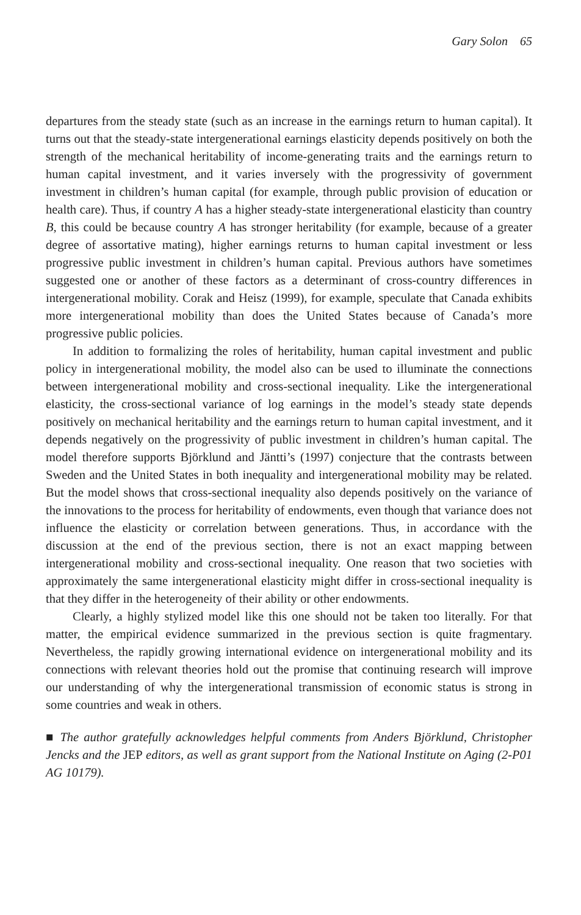Gary Solon 65
departures from the steady state (such as an increase in the earnings return to human capital). It turns out that the steady-state intergenerational earnings elasticity depends positively on both the strength of the mechanical heritability of income-generating traits and the earnings return to human capital investment, and it varies inversely with the progressivity of government investment in children’s human capital (for example, through public provision of education or health care). Thus, if country A has a higher steady-state intergenerational elasticity than country B, this could be because country A has stronger heritability (for example, because of a greater degree of assortative mating), higher earnings returns to human capital investment or less progressive public investment in children’s human capital. Previous authors have sometimes suggested one or another of these factors as a determinant of cross-country differences in intergenerational mobility. Corak and Heisz (1999), for example, speculate that Canada exhibits more intergenerational mobility than does the United States because of Canada’s more progressive public policies.
In addition to formalizing the roles of heritability, human capital investment and public policy in intergenerational mobility, the model also can be used to illuminate the connections between intergenerational mobility and cross-sectional inequality. Like the intergenerational elasticity, the cross-sectional variance of log earnings in the model’s steady state depends positively on mechanical heritability and the earnings return to human capital investment, and it depends negatively on the progressivity of public investment in children’s human capital. The model therefore supports Björklund and Jäntti’s (1997) conjecture that the contrasts between Sweden and the United States in both inequality and intergenerational mobility may be related. But the model shows that cross-sectional inequality also depends positively on the variance of the innovations to the process for heritability of endowments, even though that variance does not influence the elasticity or correlation between generations. Thus, in accordance with the discussion at the end of the previous section, there is not an exact mapping between intergenerational mobility and cross-sectional inequality. One reason that two societies with approximately the same intergenerational elasticity might differ in cross-sectional inequality is that they differ in the heterogeneity of their ability or other endowments.
Clearly, a highly stylized model like this one should not be taken too literally. For that matter, the empirical evidence summarized in the previous section is quite fragmentary. Nevertheless, the rapidly growing international evidence on intergenerational mobility and its connections with relevant theories hold out the promise that continuing research will improve our understanding of why the intergenerational transmission of economic status is strong in some countries and weak in others.
■ The author gratefully acknowledges helpful comments from Anders Björklund, Christopher Jencks and the JEP editors, as well as grant support from the National Institute on Aging (2-P01 AG 10179).